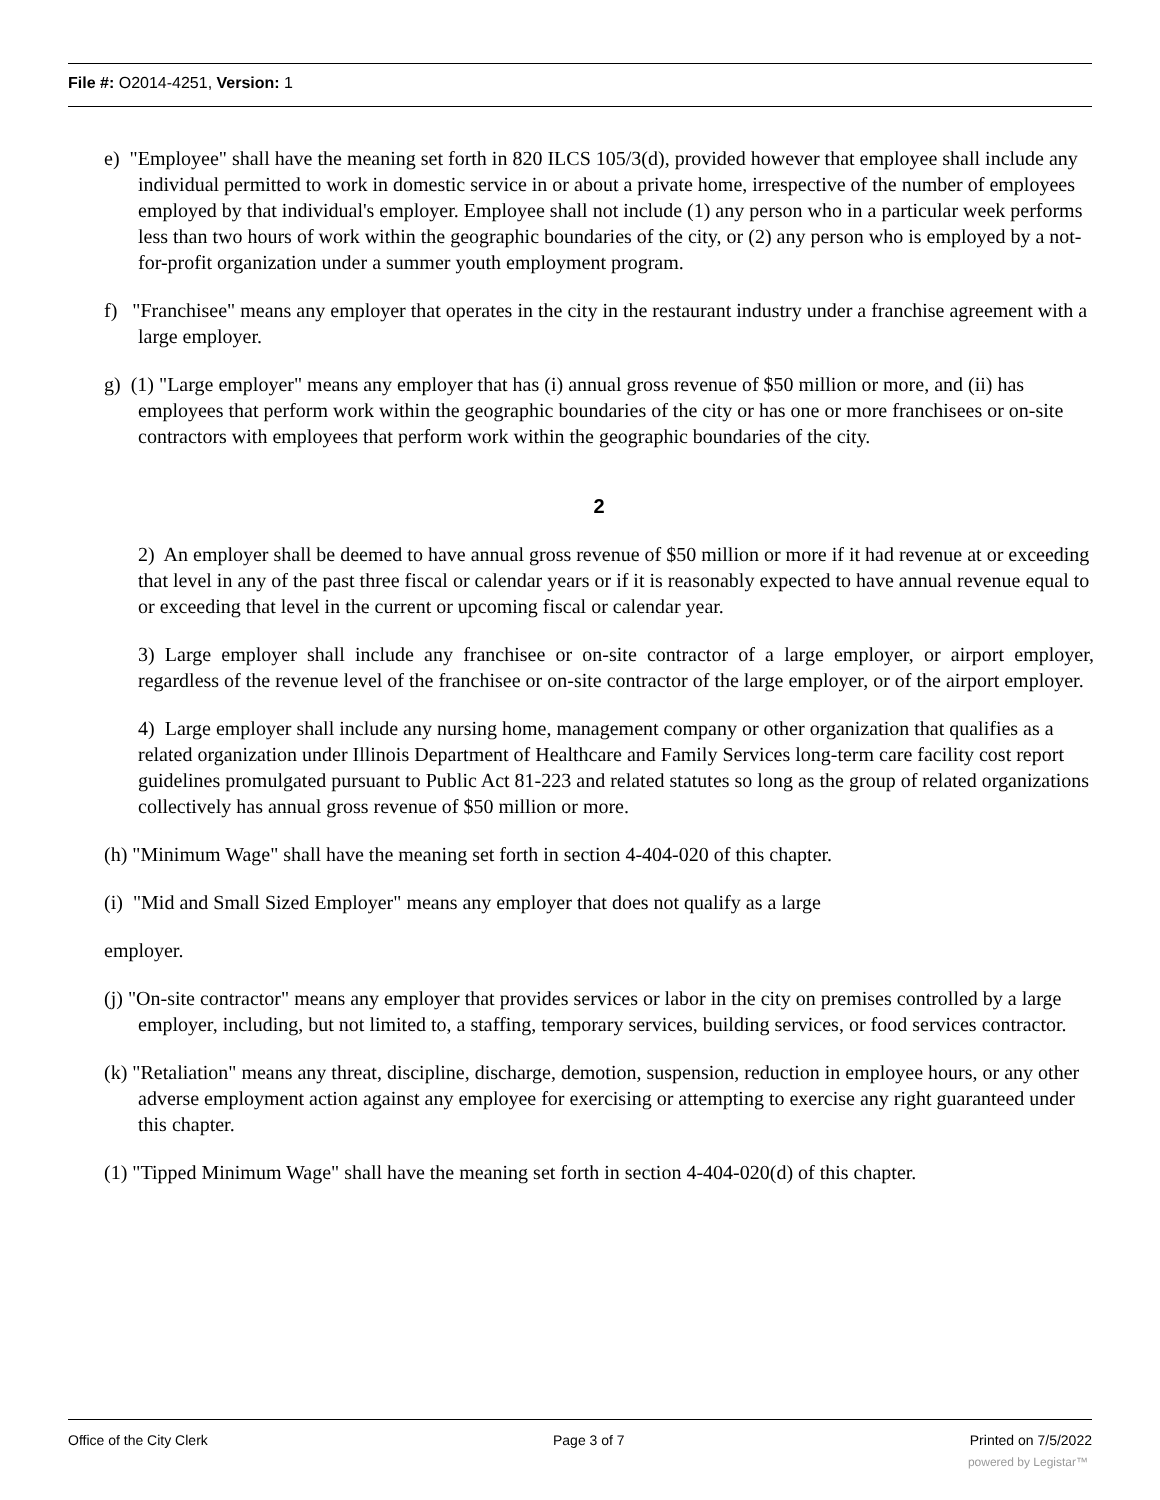File #: O2014-4251, Version: 1
e) "Employee" shall have the meaning set forth in 820 ILCS 105/3(d), provided however that employee shall include any individual permitted to work in domestic service in or about a private home, irrespective of the number of employees employed by that individual's employer. Employee shall not include (1) any person who in a particular week performs less than two hours of work within the geographic boundaries of the city, or (2) any person who is employed by a not-for-profit organization under a summer youth employment program.
f) "Franchisee" means any employer that operates in the city in the restaurant industry under a franchise agreement with a large employer.
g) (1) "Large employer" means any employer that has (i) annual gross revenue of $50 million or more, and (ii) has employees that perform work within the geographic boundaries of the city or has one or more franchisees or on-site contractors with employees that perform work within the geographic boundaries of the city.
2
2) An employer shall be deemed to have annual gross revenue of $50 million or more if it had revenue at or exceeding that level in any of the past three fiscal or calendar years or if it is reasonably expected to have annual revenue equal to or exceeding that level in the current or upcoming fiscal or calendar year.
3) Large employer shall include any franchisee or on-site contractor of a large employer, or airport employer, regardless of the revenue level of the franchisee or on-site contractor of the large employer, or of the airport employer.
4) Large employer shall include any nursing home, management company or other organization that qualifies as a related organization under Illinois Department of Healthcare and Family Services long-term care facility cost report guidelines promulgated pursuant to Public Act 81-223 and related statutes so long as the group of related organizations collectively has annual gross revenue of $50 million or more.
(h) "Minimum Wage" shall have the meaning set forth in section 4-404-020 of this chapter.
(i) "Mid and Small Sized Employer" means any employer that does not qualify as a large
employer.
(j) "On-site contractor" means any employer that provides services or labor in the city on premises controlled by a large employer, including, but not limited to, a staffing, temporary services, building services, or food services contractor.
(k) "Retaliation" means any threat, discipline, discharge, demotion, suspension, reduction in employee hours, or any other adverse employment action against any employee for exercising or attempting to exercise any right guaranteed under this chapter.
(1) "Tipped Minimum Wage" shall have the meaning set forth in section 4-404-020(d) of this chapter.
Office of the City Clerk Page 3 of 7 Printed on 7/5/2022
powered by Legistar™